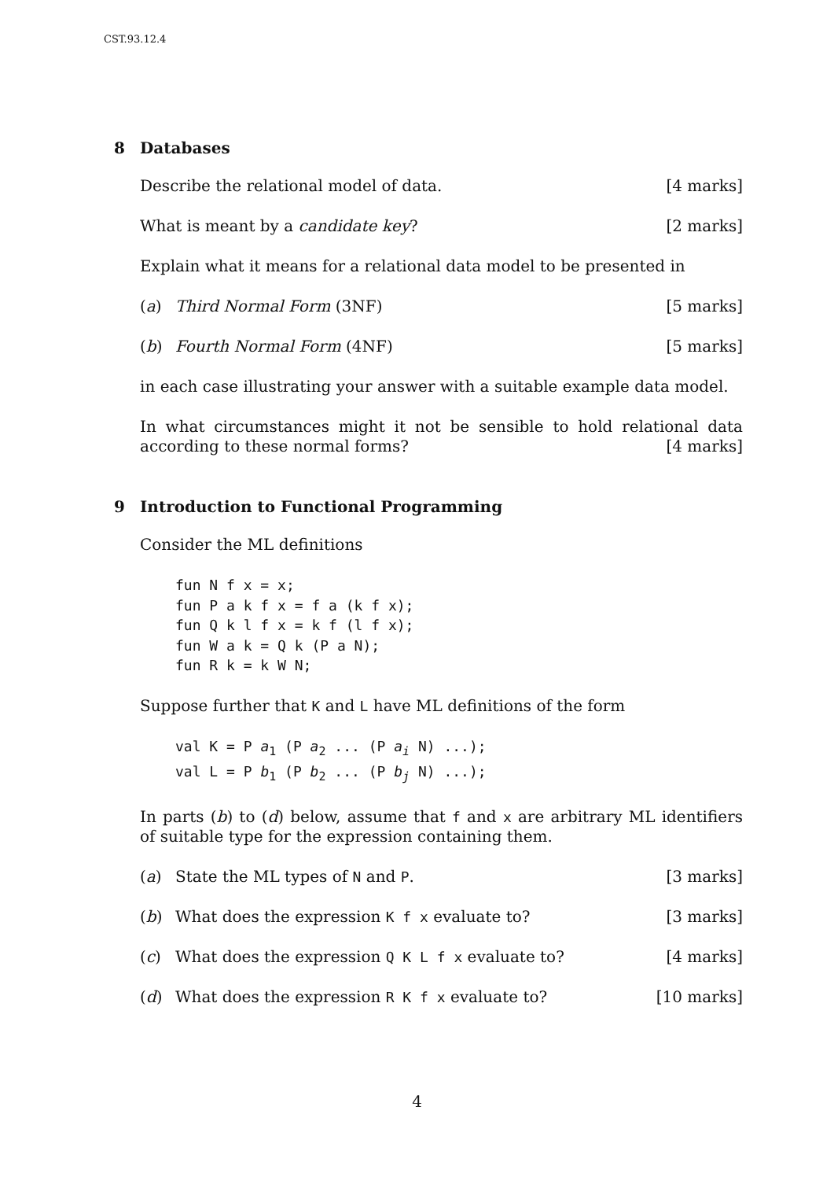CST.93.12.4
8 Databases
Describe the relational model of data. [4 marks]
What is meant by a candidate key? [2 marks]
Explain what it means for a relational data model to be presented in
(a) Third Normal Form (3NF) [5 marks]
(b) Fourth Normal Form (4NF) [5 marks]
in each case illustrating your answer with a suitable example data model.
In what circumstances might it not be sensible to hold relational data according to these normal forms? [4 marks]
9 Introduction to Functional Programming
Consider the ML definitions
fun N f x = x;
fun P a k f x = f a (k f x);
fun Q k l f x = k f (l f x);
fun W a k = Q k (P a N);
fun R k = k W N;
Suppose further that K and L have ML definitions of the form
val K = P a1 (P a2 ... (P ai N) ...);
val L = P b1 (P b2 ... (P bj N) ...);
In parts (b) to (d) below, assume that f and x are arbitrary ML identifiers of suitable type for the expression containing them.
(a) State the ML types of N and P. [3 marks]
(b) What does the expression K f x evaluate to? [3 marks]
(c) What does the expression Q K L f x evaluate to? [4 marks]
(d) What does the expression R K f x evaluate to? [10 marks]
4